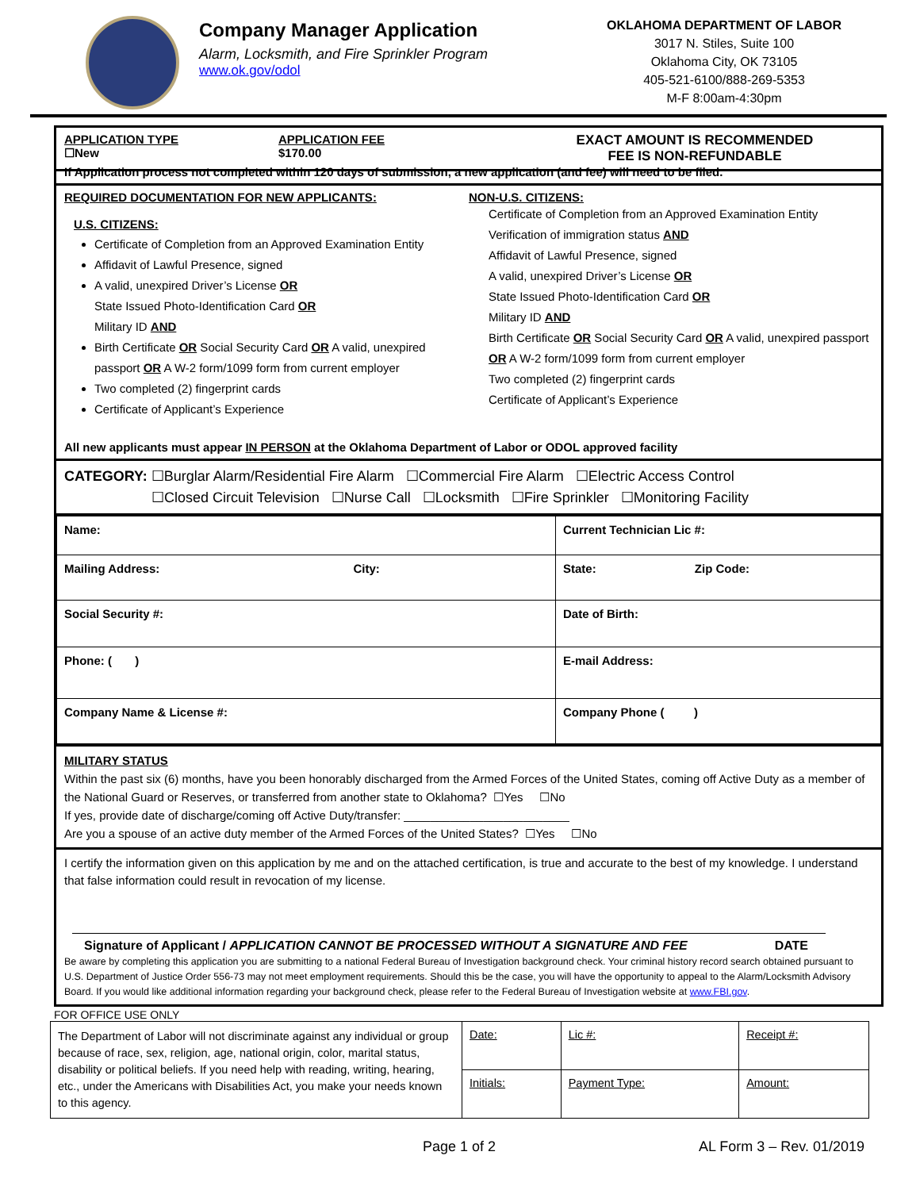Company Manager Application
Alarm, Locksmith, and Fire Sprinkler Program
www.ok.gov/odol
OKLAHOMA DEPARTMENT OF LABOR
3017 N. Stiles, Suite 100
Oklahoma City, OK 73105
405-521-6100/888-269-5353
M-F 8:00am-4:30pm
APPLICATION TYPE
☐New
APPLICATION FEE
$170.00
EXACT AMOUNT IS RECOMMENDED
FEE IS NON-REFUNDABLE
If Application process not completed within 120 days of submission, a new application (and fee) will need to be filed.
REQUIRED DOCUMENTATION FOR NEW APPLICANTS:
U.S. CITIZENS:
Certificate of Completion from an Approved Examination Entity
Affidavit of Lawful Presence, signed
A valid, unexpired Driver’s License OR
State Issued Photo-Identification Card OR
Military ID AND
Birth Certificate OR Social Security Card OR A valid, unexpired passport OR A W-2 form/1099 form from current employer
Two completed (2) fingerprint cards
Certificate of Applicant’s Experience
NON-U.S. CITIZENS:
Certificate of Completion from an Approved Examination Entity
Verification of immigration status AND
Affidavit of Lawful Presence, signed
A valid, unexpired Driver’s License OR
State Issued Photo-Identification Card OR
Military ID AND
Birth Certificate OR Social Security Card OR A valid, unexpired passport OR A W-2 form/1099 form from current employer
Two completed (2) fingerprint cards
Certificate of Applicant’s Experience
All new applicants must appear IN PERSON at the Oklahoma Department of Labor or ODOL approved facility
CATEGORY: ☐Burglar Alarm/Residential Fire Alarm ☐Commercial Fire Alarm ☐Electric Access Control
☐Closed Circuit Television ☐Nurse Call ☐Locksmith ☐Fire Sprinkler ☐Monitoring Facility
| Name: | Current Technician Lic #: |
| Mailing Address: City: | State: Zip Code: |
| Social Security #: | Date of Birth: |
| Phone: ( ) | E-mail Address: |
| Company Name & License #: | Company Phone ( ) |
MILITARY STATUS
Within the past six (6) months, have you been honorably discharged from the Armed Forces of the United States, coming off Active Duty as a member of the National Guard or Reserves, or transferred from another state to Oklahoma? ☐Yes ☐No
If yes, provide date of discharge/coming off Active Duty/transfer: _________________________
Are you a spouse of an active duty member of the Armed Forces of the United States? ☐Yes ☐No
I certify the information given on this application by me and on the attached certification, is true and accurate to the best of my knowledge. I understand that false information could result in revocation of my license.
Signature of Applicant / APPLICATION CANNOT BE PROCESSED WITHOUT A SIGNATURE AND FEE DATE
Be aware by completing this application you are submitting to a national Federal Bureau of Investigation background check. Your criminal history record search obtained pursuant to U.S. Department of Justice Order 556-73 may not meet employment requirements. Should this be the case, you will have the opportunity to appeal to the Alarm/Locksmith Advisory Board. If you would like additional information regarding your background check, please refer to the Federal Bureau of Investigation website at www.FBI.gov.
FOR OFFICE USE ONLY
| The Department of Labor will not discriminate against any individual or group because of race, sex, religion, age, national origin, color, marital status, disability or political beliefs. If you need help with reading, writing, hearing, etc., under the Americans with Disabilities Act, you make your needs known to this agency. | Date: | Lic #: | Receipt #: |
| | Initials: | Payment Type: | Amount: |
Page 1 of 2 AL Form 3 – Rev. 01/2019